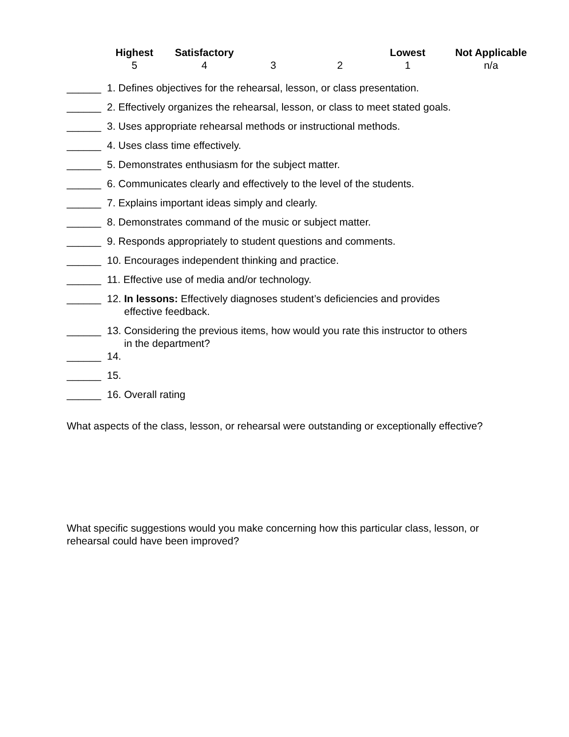Highest
Satisfactory
Lowest
Not Applicable
5
4
3
2
1
n/a
______ 1. Defines objectives for the rehearsal, lesson, or class presentation.
______ 2. Effectively organizes the rehearsal, lesson, or class to meet stated goals.
______ 3. Uses appropriate rehearsal methods or instructional methods.
______ 4. Uses class time effectively.
______ 5. Demonstrates enthusiasm for the subject matter.
______ 6. Communicates clearly and effectively to the level of the students.
______ 7. Explains important ideas simply and clearly.
______ 8. Demonstrates command of the music or subject matter.
______ 9. Responds appropriately to student questions and comments.
______ 10. Encourages independent thinking and practice.
______ 11. Effective use of media and/or technology.
______ 12. In lessons: Effectively diagnoses student’s deficiencies and provides
effective feedback.
______ 13. Considering the previous items, how would you rate this instructor to others
in the department?
______ 14.
______ 15.
______ 16. Overall rating
What aspects of the class, lesson, or rehearsal were outstanding or exceptionally effective?
What specific suggestions would you make concerning how this particular class, lesson, or rehearsal could have been improved?